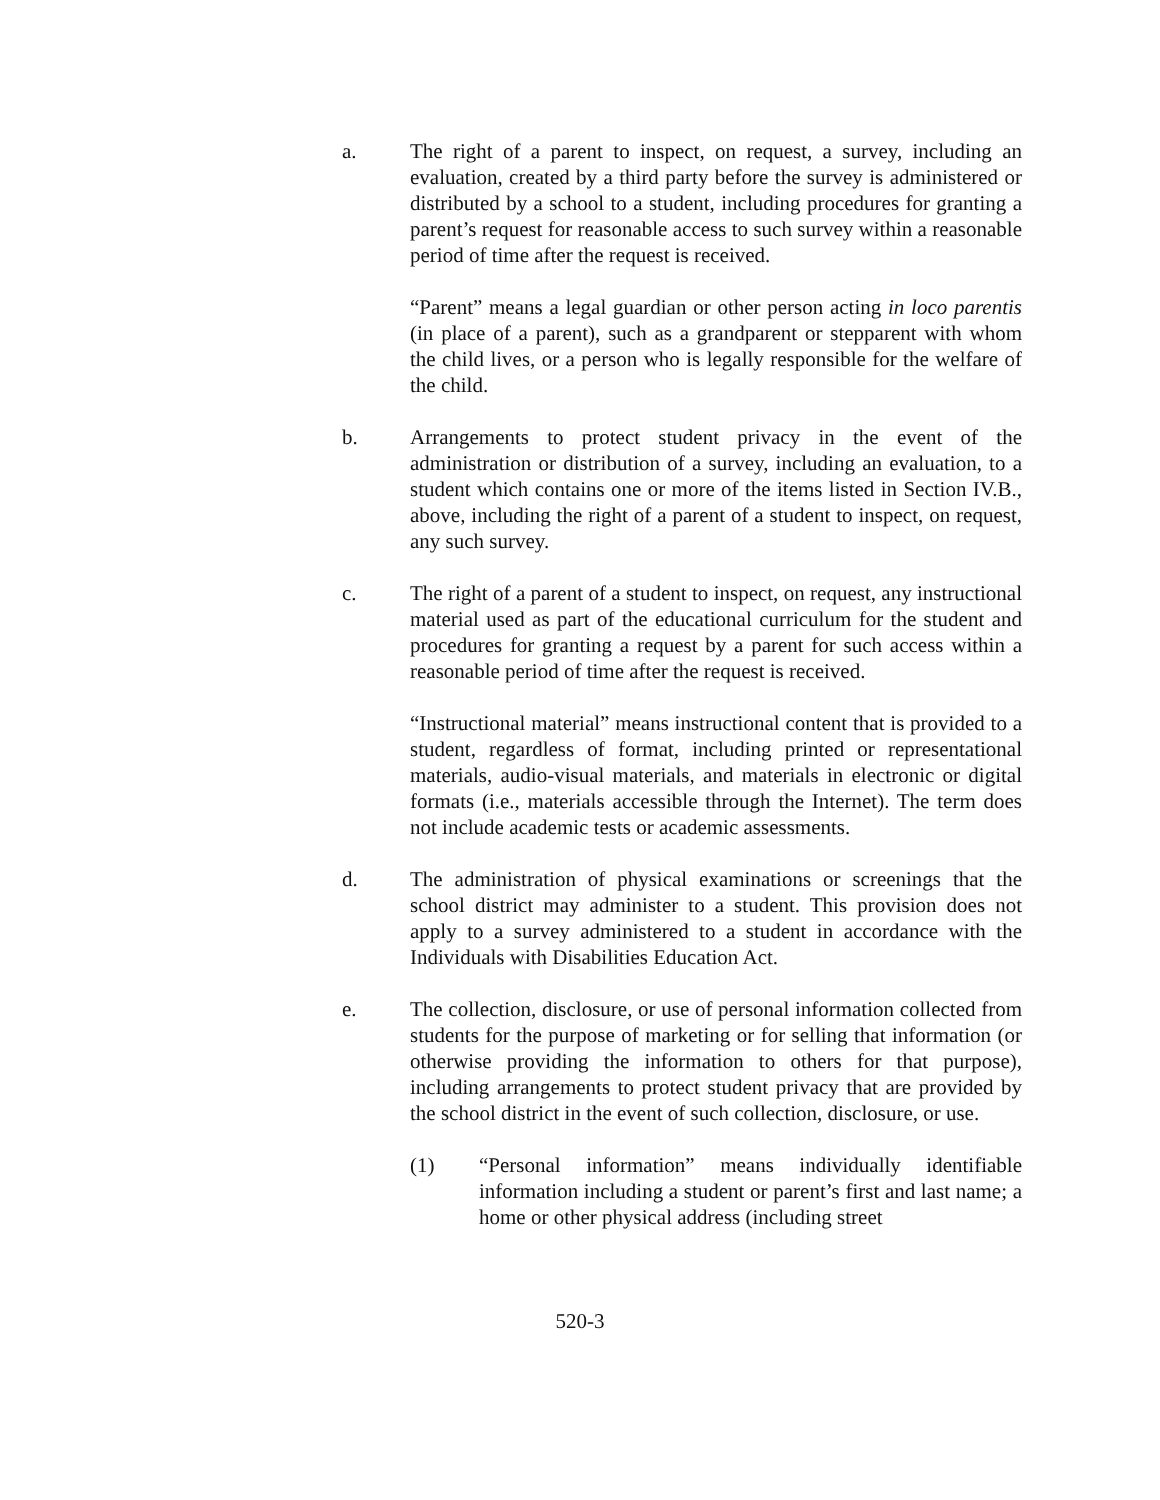a. The right of a parent to inspect, on request, a survey, including an evaluation, created by a third party before the survey is administered or distributed by a school to a student, including procedures for granting a parent’s request for reasonable access to such survey within a reasonable period of time after the request is received.
“Parent” means a legal guardian or other person acting in loco parentis (in place of a parent), such as a grandparent or stepparent with whom the child lives, or a person who is legally responsible for the welfare of the child.
b. Arrangements to protect student privacy in the event of the administration or distribution of a survey, including an evaluation, to a student which contains one or more of the items listed in Section IV.B., above, including the right of a parent of a student to inspect, on request, any such survey.
c. The right of a parent of a student to inspect, on request, any instructional material used as part of the educational curriculum for the student and procedures for granting a request by a parent for such access within a reasonable period of time after the request is received.
“Instructional material” means instructional content that is provided to a student, regardless of format, including printed or representational materials, audio-visual materials, and materials in electronic or digital formats (i.e., materials accessible through the Internet). The term does not include academic tests or academic assessments.
d. The administration of physical examinations or screenings that the school district may administer to a student. This provision does not apply to a survey administered to a student in accordance with the Individuals with Disabilities Education Act.
e. The collection, disclosure, or use of personal information collected from students for the purpose of marketing or for selling that information (or otherwise providing the information to others for that purpose), including arrangements to protect student privacy that are provided by the school district in the event of such collection, disclosure, or use.
(1) “Personal information” means individually identifiable information including a student or parent’s first and last name; a home or other physical address (including street
520-3